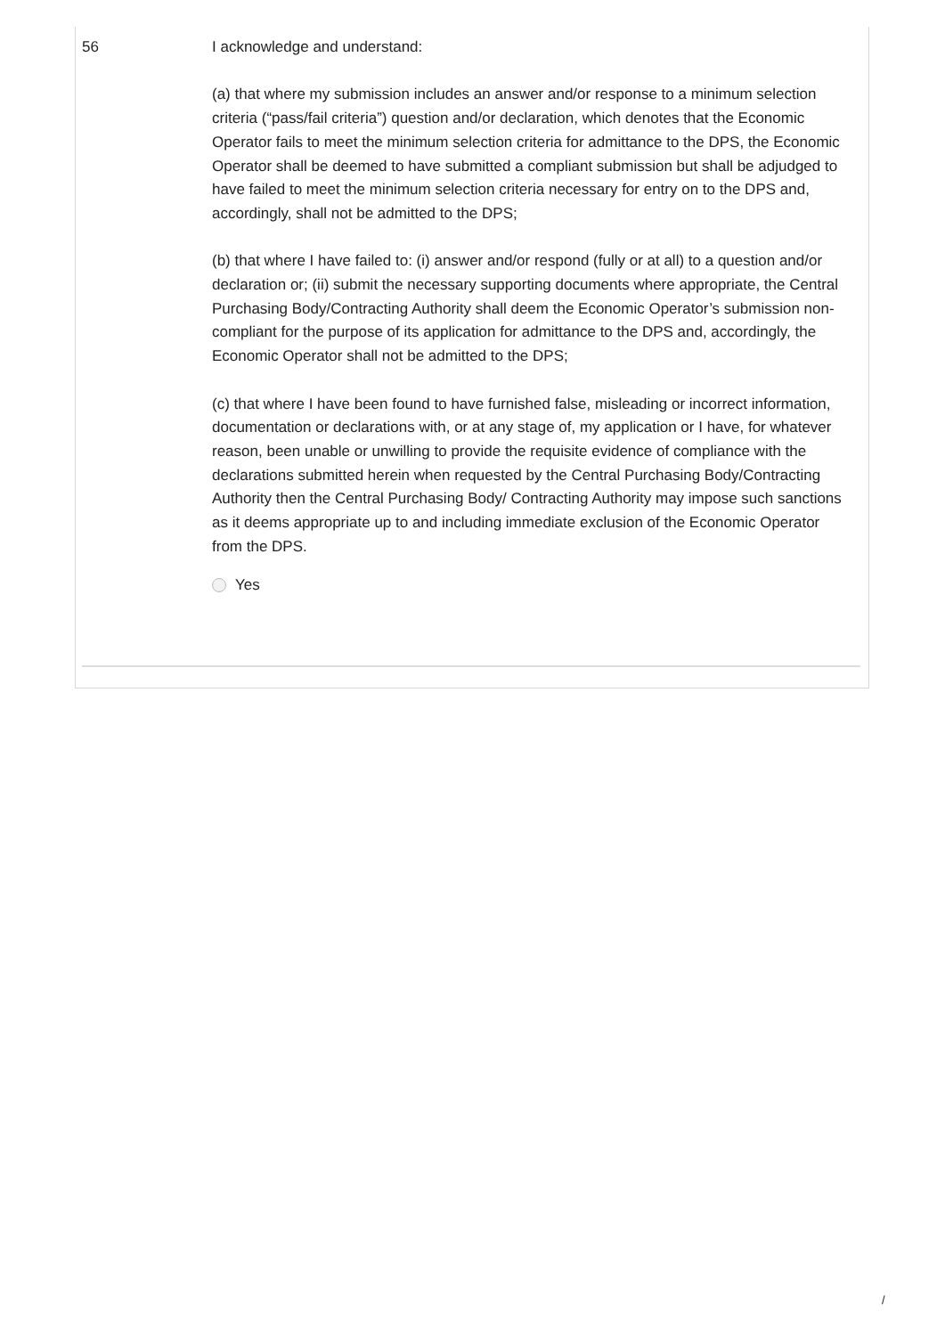56 I acknowledge and understand:
(a) that where my submission includes an answer and/or response to a minimum selection criteria (“pass/fail criteria”) question and/or declaration, which denotes that the Economic Operator fails to meet the minimum selection criteria for admittance to the DPS, the Economic Operator shall be deemed to have submitted a compliant submission but shall be adjudged to have failed to meet the minimum selection criteria necessary for entry on to the DPS and, accordingly, shall not be admitted to the DPS;
(b) that where I have failed to: (i) answer and/or respond (fully or at all) to a question and/or declaration or; (ii) submit the necessary supporting documents where appropriate, the Central Purchasing Body/Contracting Authority shall deem the Economic Operator’s submission non-compliant for the purpose of its application for admittance to the DPS and, accordingly, the Economic Operator shall not be admitted to the DPS;
(c) that where I have been found to have furnished false, misleading or incorrect information, documentation or declarations with, or at any stage of, my application or I have, for whatever reason, been unable or unwilling to provide the requisite evidence of compliance with the declarations submitted herein when requested by the Central Purchasing Body/Contracting Authority then the Central Purchasing Body/ Contracting Authority may impose such sanctions as it deems appropriate up to and including immediate exclusion of the Economic Operator from the DPS.
Yes
/